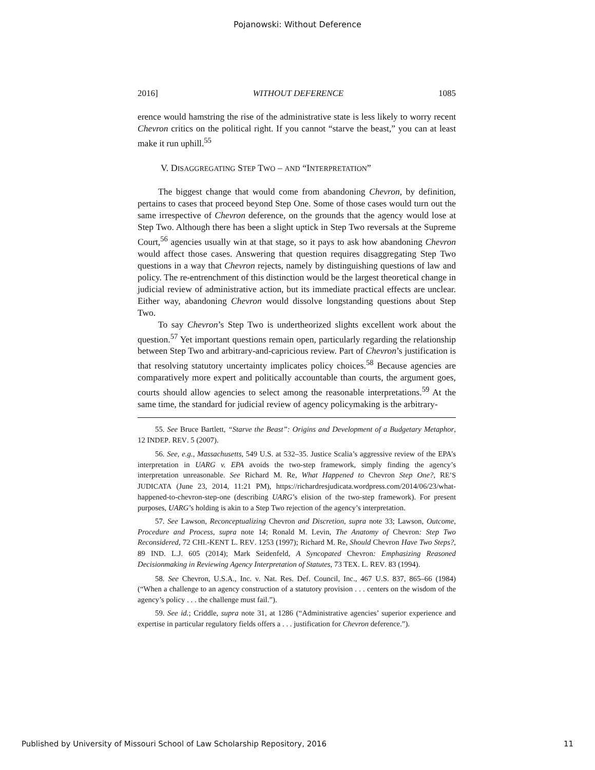Pojanowski: Without Deference
2016] WITHOUT DEFERENCE 1085
erence would hamstring the rise of the administrative state is less likely to worry recent Chevron critics on the political right. If you cannot “starve the beast,” you can at least make it run uphill.<sup>55</sup>
V. DISAGGREGATING STEP TWO – AND “INTERPRETATION”
The biggest change that would come from abandoning Chevron, by definition, pertains to cases that proceed beyond Step One. Some of those cases would turn out the same irrespective of Chevron deference, on the grounds that the agency would lose at Step Two. Although there has been a slight uptick in Step Two reversals at the Supreme Court,<sup>56</sup> agencies usually win at that stage, so it pays to ask how abandoning Chevron would affect those cases. Answering that question requires disaggregating Step Two questions in a way that Chevron rejects, namely by distinguishing questions of law and policy. The re-entrenchment of this distinction would be the largest theoretical change in judicial review of administrative action, but its immediate practical effects are unclear. Either way, abandoning Chevron would dissolve longstanding questions about Step Two.
To say Chevron’s Step Two is undertheorized slights excellent work about the question.<sup>57</sup> Yet important questions remain open, particularly regarding the relationship between Step Two and arbitrary-and-capricious review. Part of Chevron’s justification is that resolving statutory uncertainty implicates policy choices.<sup>58</sup> Because agencies are comparatively more expert and politically accountable than courts, the argument goes, courts should allow agencies to select among the reasonable interpretations.<sup>59</sup> At the same time, the standard for judicial review of agency policymaking is the arbitrary-
55. See Bruce Bartlett, “Starve the Beast”: Origins and Development of a Budgetary Metaphor, 12 INDEP. REV. 5 (2007).
56. See, e.g., Massachusetts, 549 U.S. at 532–35. Justice Scalia’s aggressive review of the EPA’s interpretation in UARG v. EPA avoids the two-step framework, simply finding the agency’s interpretation unreasonable. See Richard M. Re, What Happened to Chevron Step One?, RE’S JUDICATA (June 23, 2014, 11:21 PM), https://richardresjudicata.wordpress.com/2014/06/23/what-happened-to-chevron-step-one (describing UARG’s elision of the two-step framework). For present purposes, UARG’s holding is akin to a Step Two rejection of the agency’s interpretation.
57. See Lawson, Reconceptualizing Chevron and Discretion, supra note 33; Lawson, Outcome, Procedure and Process, supra note 14; Ronald M. Levin, The Anatomy of Chevron: Step Two Reconsidered, 72 CHI.-KENT L. REV. 1253 (1997); Richard M. Re, Should Chevron Have Two Steps?, 89 IND. L.J. 605 (2014); Mark Seidenfeld, A Syncopated Chevron: Emphasizing Reasoned Decisionmaking in Reviewing Agency Interpretation of Statutes, 73 TEX. L. REV. 83 (1994).
58. See Chevron, U.S.A., Inc. v. Nat. Res. Def. Council, Inc., 467 U.S. 837, 865–66 (1984) (“When a challenge to an agency construction of a statutory provision . . . centers on the wisdom of the agency’s policy . . . the challenge must fail.”).
59. See id.; Criddle, supra note 31, at 1286 (“Administrative agencies’ superior experience and expertise in particular regulatory fields offers a . . . justification for Chevron deference.”).
Published by University of Missouri School of Law Scholarship Repository, 2016 11